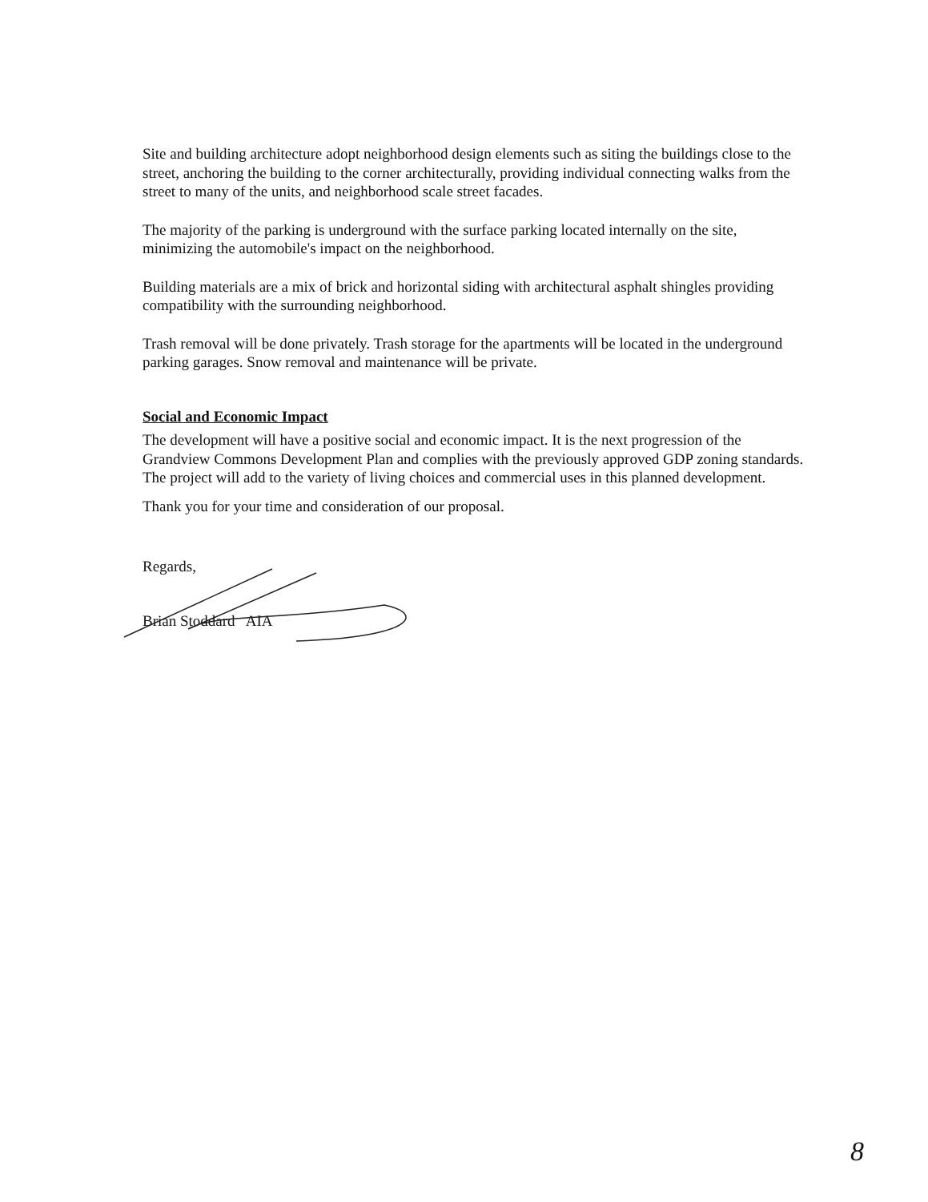Site and building architecture adopt neighborhood design elements such as siting the buildings close to the street, anchoring the building to the corner architecturally, providing individual connecting walks from the street to many of the units, and neighborhood scale street facades.
The majority of the parking is underground with the surface parking located internally on the site, minimizing the automobile's impact on the neighborhood.
Building materials are a mix of brick and horizontal siding with architectural asphalt shingles providing compatibility with the surrounding neighborhood.
Trash removal will be done privately. Trash storage for the apartments will be located in the underground parking garages. Snow removal and maintenance will be private.
Social and Economic Impact
The development will have a positive social and economic impact. It is the next progression of the Grandview Commons Development Plan and complies with the previously approved GDP zoning standards. The project will add to the variety of living choices and commercial uses in this planned development.
Thank you for your time and consideration of our proposal.
Regards,
Brian Stoddard AIA
8